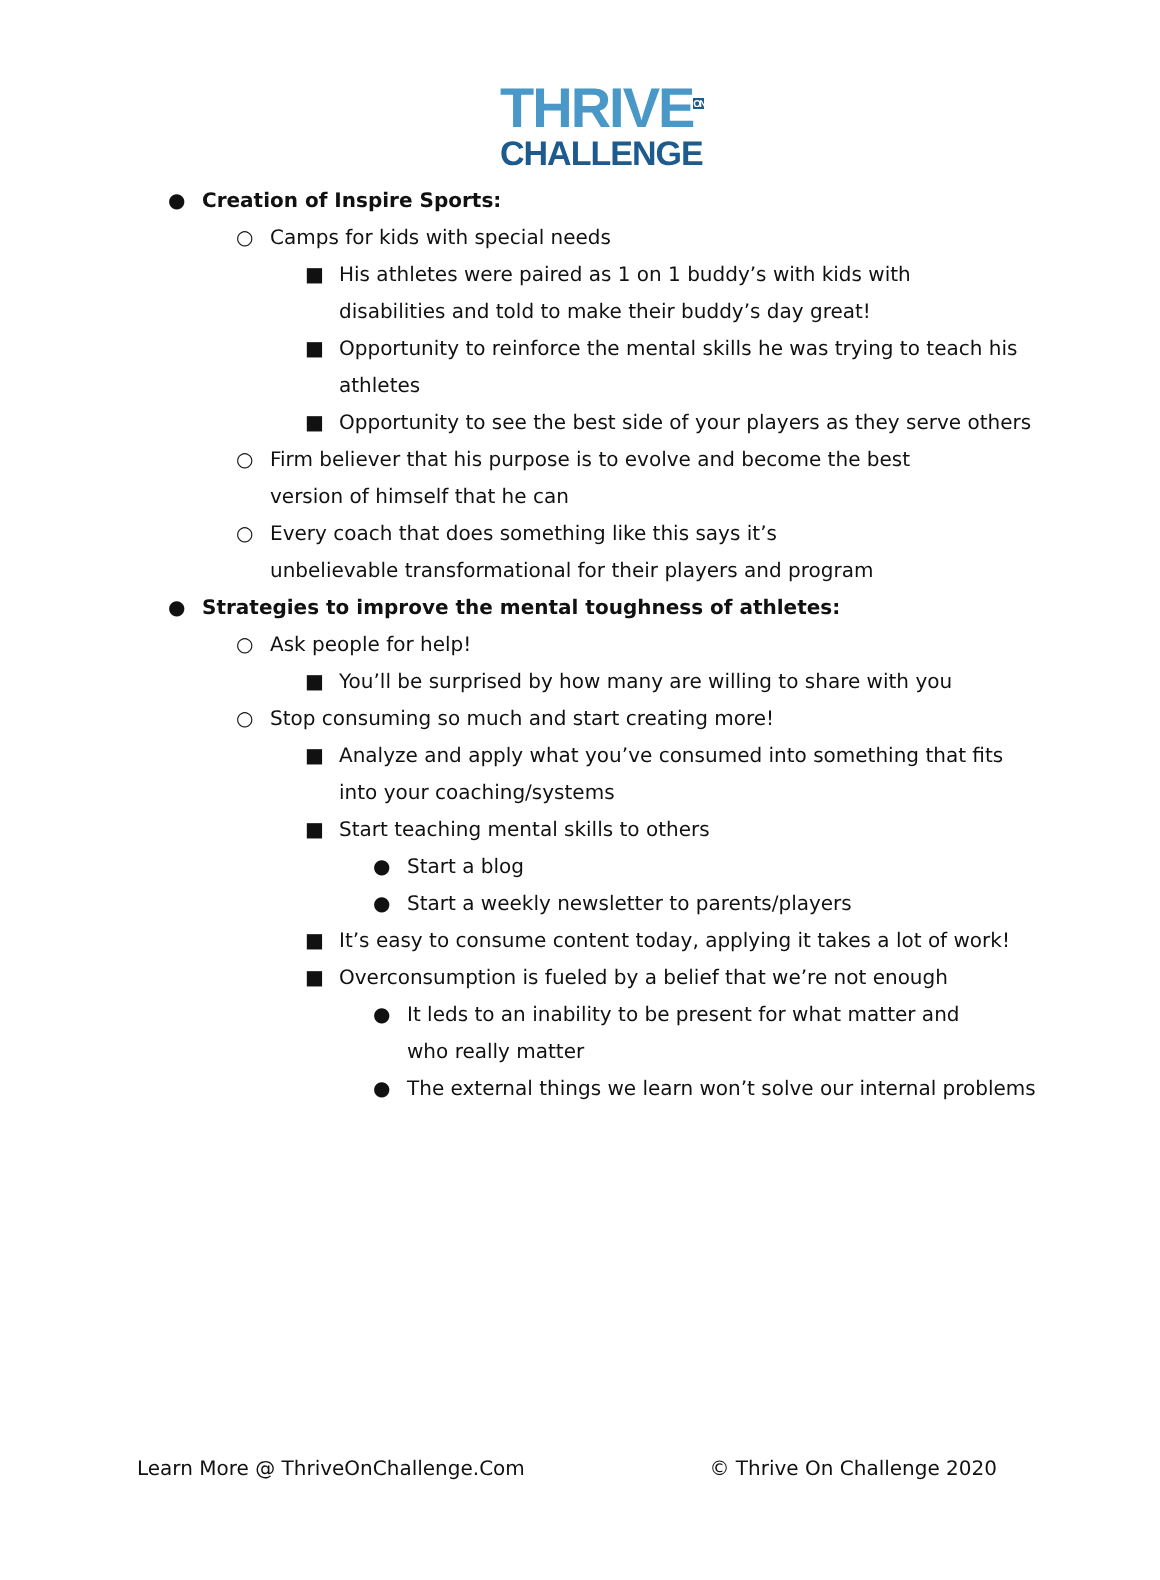THRIVE<sup>ON</sup>
CHALLENGE
● Creation of Inspire Sports:
○ Camps for kids with special needs
■ His athletes were paired as 1 on 1 buddy’s with kids with disabilities and told to make their buddy’s day great!
■ Opportunity to reinforce the mental skills he was trying to teach his athletes
■ Opportunity to see the best side of your players as they serve others
○ Firm believer that his purpose is to evolve and become the best version of himself that he can
○ Every coach that does something like this says it’s unbelievable transformational for their players and program
● Strategies to improve the mental toughness of athletes:
○ Ask people for help!
■ You’ll be surprised by how many are willing to share with you
○ Stop consuming so much and start creating more!
■ Analyze and apply what you’ve consumed into something that fits into your coaching/systems
■ Start teaching mental skills to others
● Start a blog
● Start a weekly newsletter to parents/players
■ It’s easy to consume content today, applying it takes a lot of work!
■ Overconsumption is fueled by a belief that we’re not enough
● It leds to an inability to be present for what matter and who really matter
● The external things we learn won’t solve our internal problems
Learn More @ ThriveOnChallenge.Com © Thrive On Challenge 2020